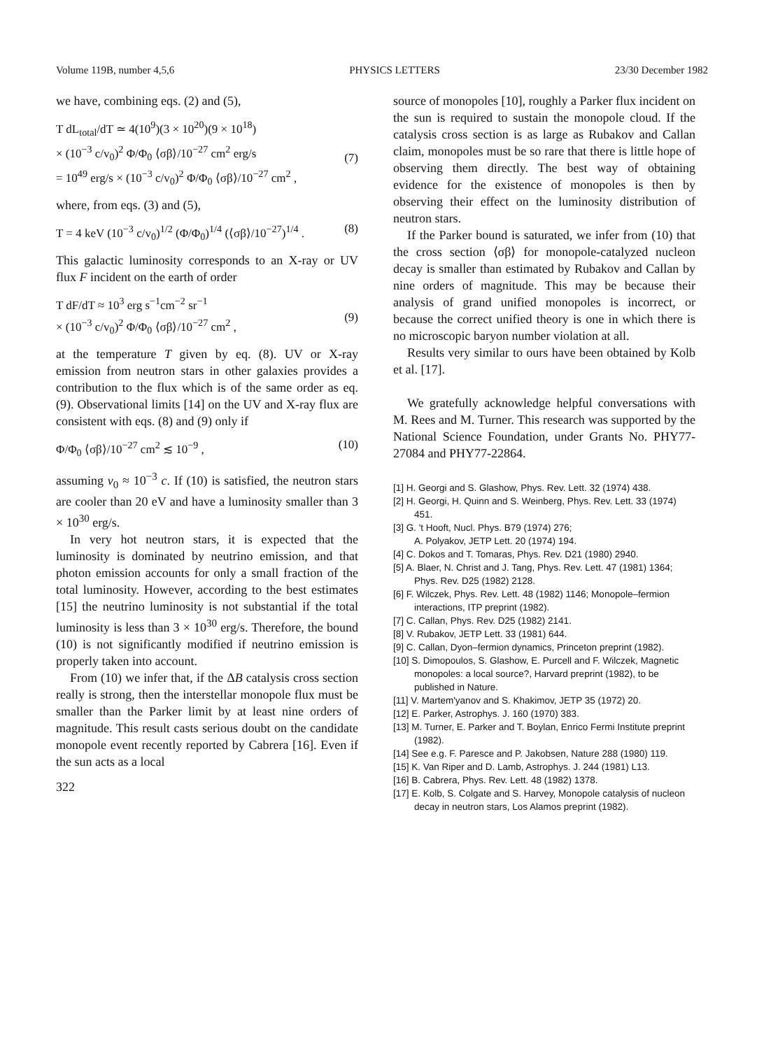Volume 119B, number 4,5,6 PHYSICS LETTERS 23/30 December 1982
we have, combining eqs. (2) and (5),
T dL<sub>total</sub>/dT ≃ 4(10<sup>9</sup>)(3 × 10<sup>20</sup>)(9 × 10<sup>18</sup>)
× (10<sup>−3</sup> c/v<sub>0</sub>)<sup>2</sup> Φ/Φ<sub>0</sub> ⟨σβ⟩/10<sup>−27</sup> cm<sup>2</sup> erg/s
= 10<sup>49</sup> erg/s × (10<sup>−3</sup> c/v<sub>0</sub>)<sup>2</sup> Φ/Φ<sub>0</sub> ⟨σβ⟩/10<sup>−27</sup> cm<sup>2</sup> ,
(7)
where, from eqs. (3) and (5),
T = 4 keV (10<sup>−3</sup> c/v<sub>0</sub>)<sup>1/2</sup> (Φ/Φ<sub>0</sub>)<sup>1/4</sup> (⟨σβ⟩/10<sup>−27</sup>)<sup>1/4</sup> . (8)
This galactic luminosity corresponds to an X-ray or UV flux F incident on the earth of order
T dF/dT ≈ 10<sup>3</sup> erg s<sup>−1</sup>cm<sup>−2</sup> sr<sup>−1</sup>
× (10<sup>−3</sup> c/v<sub>0</sub>)<sup>2</sup> Φ/Φ<sub>0</sub> ⟨σβ⟩/10<sup>−27</sup> cm<sup>2</sup> ,
(9)
at the temperature T given by eq. (8). UV or X-ray emission from neutron stars in other galaxies provides a contribution to the flux which is of the same order as eq. (9). Observational limits [14] on the UV and X-ray flux are consistent with eqs. (8) and (9) only if
Φ/Φ<sub>0</sub> ⟨σβ⟩/10<sup>−27</sup> cm<sup>2</sup> ≲ 10<sup>−9</sup> , (10)
assuming v<sub>0</sub> ≈ 10<sup>−3</sup> c. If (10) is satisfied, the neutron stars are cooler than 20 eV and have a luminosity smaller than 3 × 10<sup>30</sup> erg/s.
In very hot neutron stars, it is expected that the luminosity is dominated by neutrino emission, and that photon emission accounts for only a small fraction of the total luminosity. However, according to the best estimates [15] the neutrino luminosity is not substantial if the total luminosity is less than 3 × 10<sup>30</sup> erg/s. Therefore, the bound (10) is not significantly modified if neutrino emission is properly taken into account.
From (10) we infer that, if the ΔB catalysis cross section really is strong, then the interstellar monopole flux must be smaller than the Parker limit by at least nine orders of magnitude. This result casts serious doubt on the candidate monopole event recently reported by Cabrera [16]. Even if the sun acts as a local
322
source of monopoles [10], roughly a Parker flux incident on the sun is required to sustain the monopole cloud. If the catalysis cross section is as large as Rubakov and Callan claim, monopoles must be so rare that there is little hope of observing them directly. The best way of obtaining evidence for the existence of monopoles is then by observing their effect on the luminosity distribution of neutron stars.
If the Parker bound is saturated, we infer from (10) that the cross section ⟨σβ⟩ for monopole-catalyzed nucleon decay is smaller than estimated by Rubakov and Callan by nine orders of magnitude. This may be because their analysis of grand unified monopoles is incorrect, or because the correct unified theory is one in which there is no microscopic baryon number violation at all.
Results very similar to ours have been obtained by Kolb et al. [17].
We gratefully acknowledge helpful conversations with M. Rees and M. Turner. This research was supported by the National Science Foundation, under Grants No. PHY77-27084 and PHY77-22864.
[1] H. Georgi and S. Glashow, Phys. Rev. Lett. 32 (1974) 438.
[2] H. Georgi, H. Quinn and S. Weinberg, Phys. Rev. Lett. 33 (1974) 451.
[3] G. 't Hooft, Nucl. Phys. B79 (1974) 276;
A. Polyakov, JETP Lett. 20 (1974) 194.
[4] C. Dokos and T. Tomaras, Phys. Rev. D21 (1980) 2940.
[5] A. Blaer, N. Christ and J. Tang, Phys. Rev. Lett. 47 (1981) 1364; Phys. Rev. D25 (1982) 2128.
[6] F. Wilczek, Phys. Rev. Lett. 48 (1982) 1146; Monopole–fermion interactions, ITP preprint (1982).
[7] C. Callan, Phys. Rev. D25 (1982) 2141.
[8] V. Rubakov, JETP Lett. 33 (1981) 644.
[9] C. Callan, Dyon–fermion dynamics, Princeton preprint (1982).
[10] S. Dimopoulos, S. Glashow, E. Purcell and F. Wilczek, Magnetic monopoles: a local source?, Harvard preprint (1982), to be published in Nature.
[11] V. Martem'yanov and S. Khakimov, JETP 35 (1972) 20.
[12] E. Parker, Astrophys. J. 160 (1970) 383.
[13] M. Turner, E. Parker and T. Boylan, Enrico Fermi Institute preprint (1982).
[14] See e.g. F. Paresce and P. Jakobsen, Nature 288 (1980) 119.
[15] K. Van Riper and D. Lamb, Astrophys. J. 244 (1981) L13.
[16] B. Cabrera, Phys. Rev. Lett. 48 (1982) 1378.
[17] E. Kolb, S. Colgate and S. Harvey, Monopole catalysis of nucleon decay in neutron stars, Los Alamos preprint (1982).